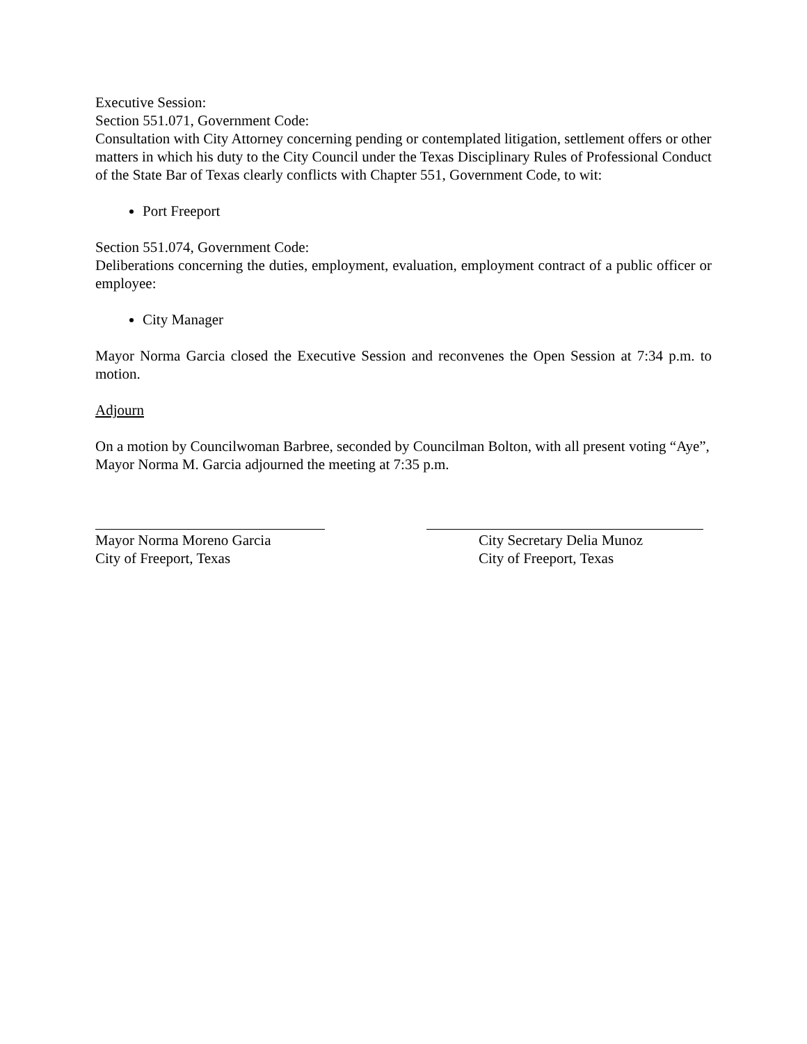Executive Session:
Section 551.071, Government Code:
Consultation with City Attorney concerning pending or contemplated litigation, settlement offers or other matters in which his duty to the City Council under the Texas Disciplinary Rules of Professional Conduct of the State Bar of Texas clearly conflicts with Chapter 551, Government Code, to wit:
Port Freeport
Section 551.074, Government Code:
Deliberations concerning the duties, employment, evaluation, employment contract of a public officer or employee:
City Manager
Mayor Norma Garcia closed the Executive Session and reconvenes the Open Session at 7:34 p.m. to motion.
Adjourn
On a motion by Councilwoman Barbree, seconded by Councilman Bolton, with all present voting “Aye”, Mayor Norma M. Garcia adjourned the meeting at 7:35 p.m.
Mayor Norma Moreno Garcia
City of Freeport, Texas
City Secretary Delia Munoz
City of Freeport, Texas